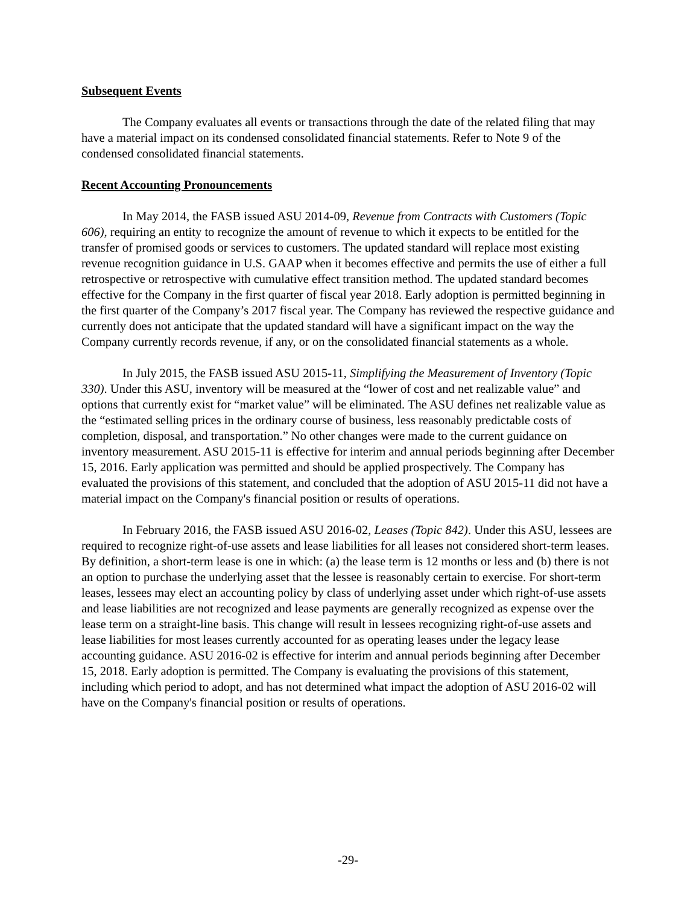Subsequent Events
The Company evaluates all events or transactions through the date of the related filing that may have a material impact on its condensed consolidated financial statements. Refer to Note 9 of the condensed consolidated financial statements.
Recent Accounting Pronouncements
In May 2014, the FASB issued ASU 2014-09, Revenue from Contracts with Customers (Topic 606), requiring an entity to recognize the amount of revenue to which it expects to be entitled for the transfer of promised goods or services to customers. The updated standard will replace most existing revenue recognition guidance in U.S. GAAP when it becomes effective and permits the use of either a full retrospective or retrospective with cumulative effect transition method. The updated standard becomes effective for the Company in the first quarter of fiscal year 2018. Early adoption is permitted beginning in the first quarter of the Company’s 2017 fiscal year. The Company has reviewed the respective guidance and currently does not anticipate that the updated standard will have a significant impact on the way the Company currently records revenue, if any, or on the consolidated financial statements as a whole.
In July 2015, the FASB issued ASU 2015-11, Simplifying the Measurement of Inventory (Topic 330). Under this ASU, inventory will be measured at the “lower of cost and net realizable value” and options that currently exist for “market value” will be eliminated. The ASU defines net realizable value as the “estimated selling prices in the ordinary course of business, less reasonably predictable costs of completion, disposal, and transportation.” No other changes were made to the current guidance on inventory measurement. ASU 2015-11 is effective for interim and annual periods beginning after December 15, 2016. Early application was permitted and should be applied prospectively. The Company has evaluated the provisions of this statement, and concluded that the adoption of ASU 2015-11 did not have a material impact on the Company's financial position or results of operations.
In February 2016, the FASB issued ASU 2016-02, Leases (Topic 842). Under this ASU, lessees are required to recognize right-of-use assets and lease liabilities for all leases not considered short-term leases. By definition, a short-term lease is one in which: (a) the lease term is 12 months or less and (b) there is not an option to purchase the underlying asset that the lessee is reasonably certain to exercise. For short-term leases, lessees may elect an accounting policy by class of underlying asset under which right-of-use assets and lease liabilities are not recognized and lease payments are generally recognized as expense over the lease term on a straight-line basis. This change will result in lessees recognizing right-of-use assets and lease liabilities for most leases currently accounted for as operating leases under the legacy lease accounting guidance. ASU 2016-02 is effective for interim and annual periods beginning after December 15, 2018. Early adoption is permitted. The Company is evaluating the provisions of this statement, including which period to adopt, and has not determined what impact the adoption of ASU 2016-02 will have on the Company's financial position or results of operations.
-29-